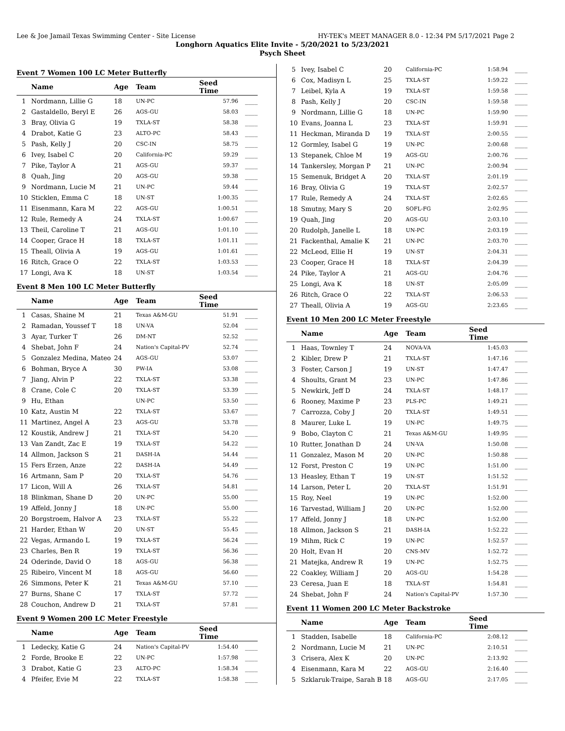Lee & Joe Jamail Texas Swimming Center - Site License HY-TEK's MEET MANAGER 8.0 - 12:34 PM 5/17/2021 Page 2
Longhorn Aquatics Elite Invite - 5/20/2021 to 5/23/2021
Psych Sheet
Event 7 Women 100 LC Meter Butterfly
| | Name | Age | Team | Seed Time | |
| --- | --- | --- | --- | --- | --- |
| 1 | Nordmann, Lillie G | 18 | UN-PC | 57.96 | ____ |
| 2 | Gastaldello, Beryl E | 26 | AGS-GU | 58.03 | ____ |
| 3 | Bray, Olivia G | 19 | TXLA-ST | 58.38 | ____ |
| 4 | Drabot, Katie G | 23 | ALTO-PC | 58.43 | ____ |
| 5 | Pash, Kelly J | 20 | CSC-IN | 58.75 | ____ |
| 6 | Ivey, Isabel C | 20 | California-PC | 59.29 | ____ |
| 7 | Pike, Taylor A | 21 | AGS-GU | 59.37 | ____ |
| 8 | Quah, Jing | 20 | AGS-GU | 59.38 | ____ |
| 9 | Nordmann, Lucie M | 21 | UN-PC | 59.44 | ____ |
| 10 | Sticklen, Emma C | 18 | UN-ST | 1:00.35 | ____ |
| 11 | Eisenmann, Kara M | 22 | AGS-GU | 1:00.51 | ____ |
| 12 | Rule, Remedy A | 24 | TXLA-ST | 1:00.67 | ____ |
| 13 | Theil, Caroline T | 21 | AGS-GU | 1:01.10 | ____ |
| 14 | Cooper, Grace H | 18 | TXLA-ST | 1:01.11 | ____ |
| 15 | Theall, Olivia A | 19 | AGS-GU | 1:01.61 | ____ |
| 16 | Ritch, Grace O | 22 | TXLA-ST | 1:03.53 | ____ |
| 17 | Longi, Ava K | 18 | UN-ST | 1:03.54 | ____ |
Event 8 Men 100 LC Meter Butterfly
| | Name | Age | Team | Seed Time | |
| --- | --- | --- | --- | --- | --- |
| 1 | Casas, Shaine M | 21 | Texas A&M-GU | 51.91 | ____ |
| 2 | Ramadan, Youssef T | 18 | UN-VA | 52.04 | ____ |
| 3 | Ayar, Turker T | 26 | DM-NT | 52.52 | ____ |
| 4 | Shebat, John F | 24 | Nation's Capital-PV | 52.74 | ____ |
| 5 | Gonzalez Medina, Mateo | 24 | AGS-GU | 53.07 | ____ |
| 6 | Bohman, Bryce A | 30 | PW-IA | 53.08 | ____ |
| 7 | Jiang, Alvin P | 22 | TXLA-ST | 53.38 | ____ |
| 8 | Crane, Cole C | 20 | TXLA-ST | 53.39 | ____ |
| 9 | Hu, Ethan | | UN-PC | 53.50 | ____ |
| 10 | Katz, Austin M | 22 | TXLA-ST | 53.67 | ____ |
| 11 | Martinez, Angel A | 23 | AGS-GU | 53.78 | ____ |
| 12 | Koustik, Andrew J | 21 | TXLA-ST | 54.20 | ____ |
| 13 | Van Zandt, Zac E | 19 | TXLA-ST | 54.22 | ____ |
| 14 | Allmon, Jackson S | 21 | DASH-IA | 54.44 | ____ |
| 15 | Fers Erzen, Anze | 22 | DASH-IA | 54.49 | ____ |
| 16 | Artmann, Sam P | 20 | TXLA-ST | 54.76 | ____ |
| 17 | Licon, Will A | 26 | TXLA-ST | 54.81 | ____ |
| 18 | Blinkman, Shane D | 20 | UN-PC | 55.00 | ____ |
| 19 | Affeld, Jonny J | 18 | UN-PC | 55.00 | ____ |
| 20 | Borgstroem, Halvor A | 23 | TXLA-ST | 55.22 | ____ |
| 21 | Harder, Ethan W | 20 | UN-ST | 55.45 | ____ |
| 22 | Vegas, Armando L | 19 | TXLA-ST | 56.24 | ____ |
| 23 | Charles, Ben R | 19 | TXLA-ST | 56.36 | ____ |
| 24 | Oderinde, David O | 18 | AGS-GU | 56.38 | ____ |
| 25 | Ribeiro, Vincent M | 18 | AGS-GU | 56.60 | ____ |
| 26 | Simmons, Peter K | 21 | Texas A&M-GU | 57.10 | ____ |
| 27 | Burns, Shane C | 17 | TXLA-ST | 57.72 | ____ |
| 28 | Couchon, Andrew D | 21 | TXLA-ST | 57.81 | ____ |
Event 9 Women 200 LC Meter Freestyle
| | Name | Age | Team | Seed Time | |
| --- | --- | --- | --- | --- | --- |
| 1 | Ledecky, Katie G | 24 | Nation's Capital-PV | 1:54.40 | ____ |
| 2 | Forde, Brooke E | 22 | UN-PC | 1:57.98 | ____ |
| 3 | Drabot, Katie G | 23 | ALTO-PC | 1:58.34 | ____ |
| 4 | Pfeifer, Evie M | 22 | TXLA-ST | 1:58.38 | ____ |
| 5 | Ivey, Isabel C | 20 | California-PC | 1:58.94 | ____ |
| 6 | Cox, Madisyn L | 25 | TXLA-ST | 1:59.22 | ____ |
| 7 | Leibel, Kyla A | 19 | TXLA-ST | 1:59.58 | ____ |
| 8 | Pash, Kelly J | 20 | CSC-IN | 1:59.58 | ____ |
| 9 | Nordmann, Lillie G | 18 | UN-PC | 1:59.90 | ____ |
| 10 | Evans, Joanna L | 23 | TXLA-ST | 1:59.91 | ____ |
| 11 | Heckman, Miranda D | 19 | TXLA-ST | 2:00.55 | ____ |
| 12 | Gormley, Isabel G | 19 | UN-PC | 2:00.68 | ____ |
| 13 | Stepanek, Chloe M | 19 | AGS-GU | 2:00.76 | ____ |
| 14 | Tankersley, Morgan P | 21 | UN-PC | 2:00.94 | ____ |
| 15 | Semenuk, Bridget A | 20 | TXLA-ST | 2:01.19 | ____ |
| 16 | Bray, Olivia G | 19 | TXLA-ST | 2:02.57 | ____ |
| 17 | Rule, Remedy A | 24 | TXLA-ST | 2:02.65 | ____ |
| 18 | Smutny, Mary S | 20 | SOFL-FG | 2:02.95 | ____ |
| 19 | Quah, Jing | 20 | AGS-GU | 2:03.10 | ____ |
| 20 | Rudolph, Janelle L | 18 | UN-PC | 2:03.19 | ____ |
| 21 | Fackenthal, Amalie K | 21 | UN-PC | 2:03.70 | ____ |
| 22 | McLeod, Ellie H | 19 | UN-ST | 2:04.31 | ____ |
| 23 | Cooper, Grace H | 18 | TXLA-ST | 2:04.39 | ____ |
| 24 | Pike, Taylor A | 21 | AGS-GU | 2:04.76 | ____ |
| 25 | Longi, Ava K | 18 | UN-ST | 2:05.09 | ____ |
| 26 | Ritch, Grace O | 22 | TXLA-ST | 2:06.53 | ____ |
| 27 | Theall, Olivia A | 19 | AGS-GU | 2:23.65 | ____ |
Event 10 Men 200 LC Meter Freestyle
| | Name | Age | Team | Seed Time | |
| --- | --- | --- | --- | --- | --- |
| 1 | Haas, Townley T | 24 | NOVA-VA | 1:45.03 | ____ |
| 2 | Kibler, Drew P | 21 | TXLA-ST | 1:47.16 | ____ |
| 3 | Foster, Carson J | 19 | UN-ST | 1:47.47 | ____ |
| 4 | Shoults, Grant M | 23 | UN-PC | 1:47.86 | ____ |
| 5 | Newkirk, Jeff D | 24 | TXLA-ST | 1:48.17 | ____ |
| 6 | Rooney, Maxime P | 23 | PLS-PC | 1:49.21 | ____ |
| 7 | Carrozza, Coby J | 20 | TXLA-ST | 1:49.51 | ____ |
| 8 | Maurer, Luke L | 19 | UN-PC | 1:49.75 | ____ |
| 9 | Bobo, Clayton C | 21 | Texas A&M-GU | 1:49.95 | ____ |
| 10 | Rutter, Jonathan D | 24 | UN-VA | 1:50.08 | ____ |
| 11 | Gonzalez, Mason M | 20 | UN-PC | 1:50.88 | ____ |
| 12 | Forst, Preston C | 19 | UN-PC | 1:51.00 | ____ |
| 13 | Heasley, Ethan T | 19 | UN-ST | 1:51.52 | ____ |
| 14 | Larson, Peter L | 20 | TXLA-ST | 1:51.91 | ____ |
| 15 | Roy, Neel | 19 | UN-PC | 1:52.00 | ____ |
| 16 | Tarvestad, William J | 20 | UN-PC | 1:52.00 | ____ |
| 17 | Affeld, Jonny J | 18 | UN-PC | 1:52.00 | ____ |
| 18 | Allmon, Jackson S | 21 | DASH-IA | 1:52.22 | ____ |
| 19 | Mihm, Rick C | 19 | UN-PC | 1:52.57 | ____ |
| 20 | Holt, Evan H | 20 | CNS-MV | 1:52.72 | ____ |
| 21 | Matejka, Andrew R | 19 | UN-PC | 1:52.75 | ____ |
| 22 | Coakley, William J | 20 | AGS-GU | 1:54.28 | ____ |
| 23 | Ceresa, Juan E | 18 | TXLA-ST | 1:54.81 | ____ |
| 24 | Shebat, John F | 24 | Nation's Capital-PV | 1:57.30 | ____ |
Event 11 Women 200 LC Meter Backstroke
| | Name | Age | Team | Seed Time | |
| --- | --- | --- | --- | --- | --- |
| 1 | Stadden, Isabelle | 18 | California-PC | 2:08.12 | ____ |
| 2 | Nordmann, Lucie M | 21 | UN-PC | 2:10.51 | ____ |
| 3 | Crisera, Alex K | 20 | UN-PC | 2:13.92 | ____ |
| 4 | Eisenmann, Kara M | 22 | AGS-GU | 2:16.40 | ____ |
| 5 | Szklaruk-Traipe, Sarah B | 18 | AGS-GU | 2:17.05 | ____ |